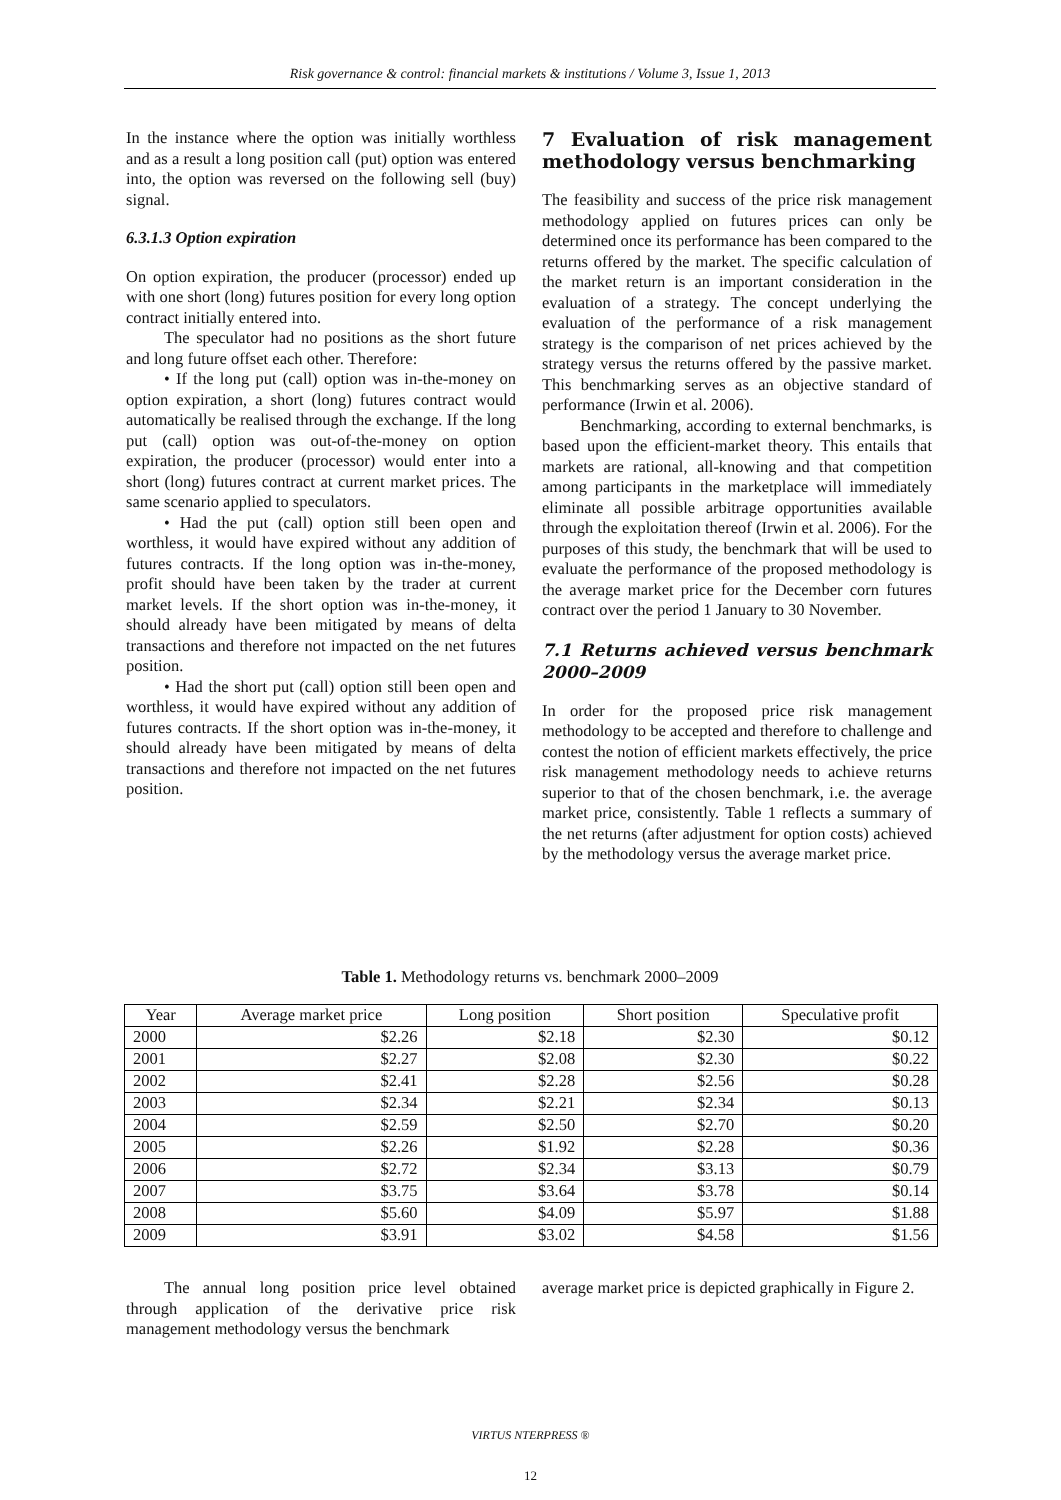Risk governance & control: financial markets & institutions / Volume 3, Issue 1, 2013
In the instance where the option was initially worthless and as a result a long position call (put) option was entered into, the option was reversed on the following sell (buy) signal.
6.3.1.3 Option expiration
On option expiration, the producer (processor) ended up with one short (long) futures position for every long option contract initially entered into.
The speculator had no positions as the short future and long future offset each other. Therefore:
• If the long put (call) option was in-the-money on option expiration, a short (long) futures contract would automatically be realised through the exchange. If the long put (call) option was out-of-the-money on option expiration, the producer (processor) would enter into a short (long) futures contract at current market prices. The same scenario applied to speculators.
• Had the put (call) option still been open and worthless, it would have expired without any addition of futures contracts. If the long option was in-the-money, profit should have been taken by the trader at current market levels. If the short option was in-the-money, it should already have been mitigated by means of delta transactions and therefore not impacted on the net futures position.
• Had the short put (call) option still been open and worthless, it would have expired without any addition of futures contracts. If the short option was in-the-money, it should already have been mitigated by means of delta transactions and therefore not impacted on the net futures position.
7 Evaluation of risk management methodology versus benchmarking
The feasibility and success of the price risk management methodology applied on futures prices can only be determined once its performance has been compared to the returns offered by the market. The specific calculation of the market return is an important consideration in the evaluation of a strategy. The concept underlying the evaluation of the performance of a risk management strategy is the comparison of net prices achieved by the strategy versus the returns offered by the passive market. This benchmarking serves as an objective standard of performance (Irwin et al. 2006).
Benchmarking, according to external benchmarks, is based upon the efficient-market theory. This entails that markets are rational, all-knowing and that competition among participants in the marketplace will immediately eliminate all possible arbitrage opportunities available through the exploitation thereof (Irwin et al. 2006). For the purposes of this study, the benchmark that will be used to evaluate the performance of the proposed methodology is the average market price for the December corn futures contract over the period 1 January to 30 November.
7.1 Returns achieved versus benchmark 2000–2009
In order for the proposed price risk management methodology to be accepted and therefore to challenge and contest the notion of efficient markets effectively, the price risk management methodology needs to achieve returns superior to that of the chosen benchmark, i.e. the average market price, consistently. Table 1 reflects a summary of the net returns (after adjustment for option costs) achieved by the methodology versus the average market price.
Table 1. Methodology returns vs. benchmark 2000–2009
| Year | Average market price | Long position | Short position | Speculative profit |
| --- | --- | --- | --- | --- |
| 2000 | $2.26 | $2.18 | $2.30 | $0.12 |
| 2001 | $2.27 | $2.08 | $2.30 | $0.22 |
| 2002 | $2.41 | $2.28 | $2.56 | $0.28 |
| 2003 | $2.34 | $2.21 | $2.34 | $0.13 |
| 2004 | $2.59 | $2.50 | $2.70 | $0.20 |
| 2005 | $2.26 | $1.92 | $2.28 | $0.36 |
| 2006 | $2.72 | $2.34 | $3.13 | $0.79 |
| 2007 | $3.75 | $3.64 | $3.78 | $0.14 |
| 2008 | $5.60 | $4.09 | $5.97 | $1.88 |
| 2009 | $3.91 | $3.02 | $4.58 | $1.56 |
The annual long position price level obtained through application of the derivative price risk management methodology versus the benchmark
average market price is depicted graphically in Figure 2.
VIRTUS NTERPRESS ®
12